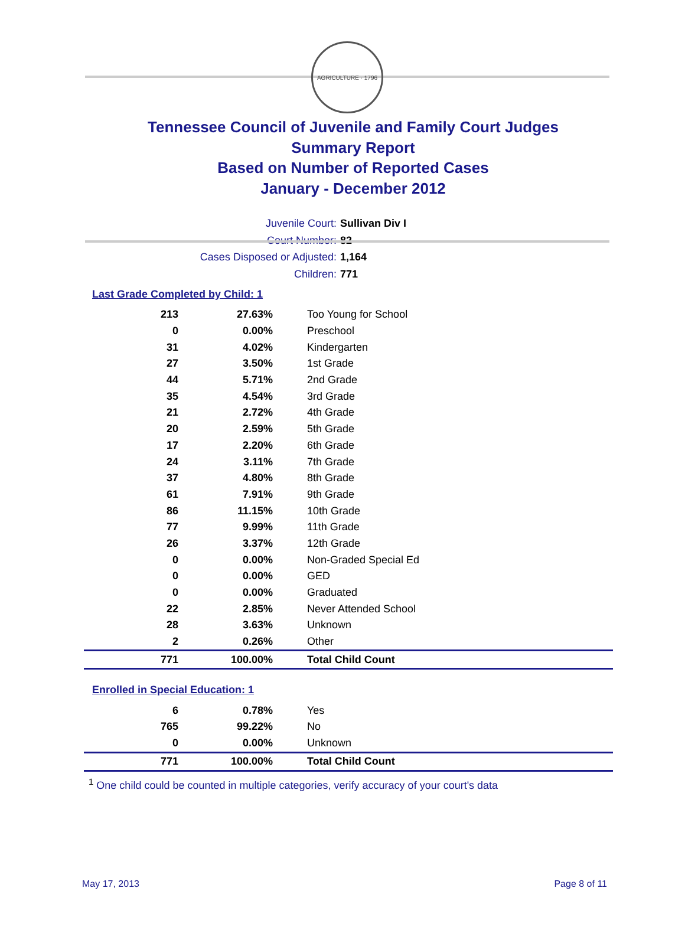AGRICULTURE · 1796
Tennessee Council of Juvenile and Family Court Judges
Summary Report
Based on Number of Reported Cases
January - December 2012
Juvenile Court: Sullivan Div I
Court Number: 82
Cases Disposed or Adjusted: 1,164
Children: 771
Last Grade Completed by Child: 1
| 213 | 27.63% | Too Young for School |
| 0 | 0.00% | Preschool |
| 31 | 4.02% | Kindergarten |
| 27 | 3.50% | 1st Grade |
| 44 | 5.71% | 2nd Grade |
| 35 | 4.54% | 3rd Grade |
| 21 | 2.72% | 4th Grade |
| 20 | 2.59% | 5th Grade |
| 17 | 2.20% | 6th Grade |
| 24 | 3.11% | 7th Grade |
| 37 | 4.80% | 8th Grade |
| 61 | 7.91% | 9th Grade |
| 86 | 11.15% | 10th Grade |
| 77 | 9.99% | 11th Grade |
| 26 | 3.37% | 12th Grade |
| 0 | 0.00% | Non-Graded Special Ed |
| 0 | 0.00% | GED |
| 0 | 0.00% | Graduated |
| 22 | 2.85% | Never Attended School |
| 28 | 3.63% | Unknown |
| 2 | 0.26% | Other |
| 771 | 100.00% | Total Child Count |
Enrolled in Special Education: 1
| 6 | 0.78% | Yes |
| 765 | 99.22% | No |
| 0 | 0.00% | Unknown |
| 771 | 100.00% | Total Child Count |
<sup>1</sup> One child could be counted in multiple categories, verify accuracy of your court's data
May 17, 2013 Page 8 of 11